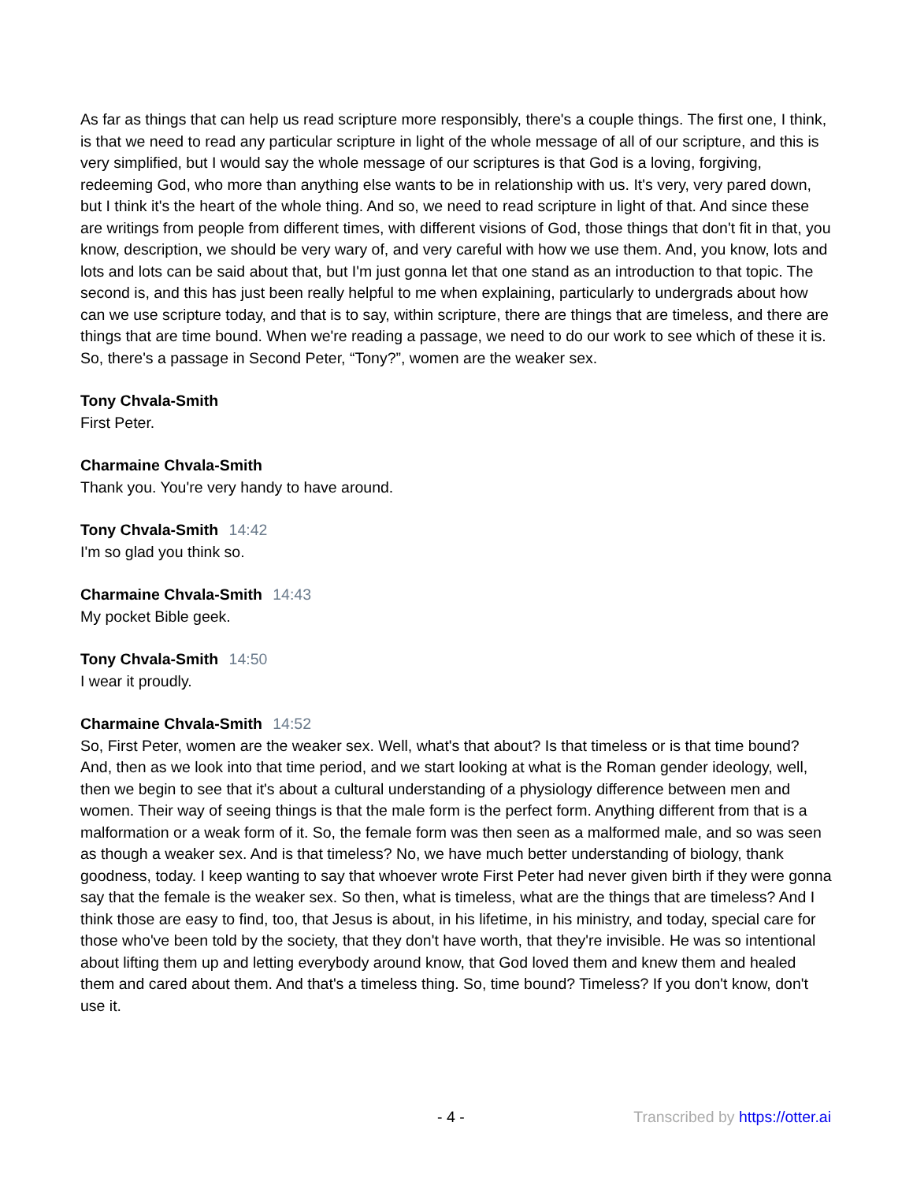As far as things that can help us read scripture more responsibly, there's a couple things. The first one, I think, is that we need to read any particular scripture in light of the whole message of all of our scripture, and this is very simplified, but I would say the whole message of our scriptures is that God is a loving, forgiving, redeeming God, who more than anything else wants to be in relationship with us. It's very, very pared down, but I think it's the heart of the whole thing. And so, we need to read scripture in light of that. And since these are writings from people from different times, with different visions of God, those things that don't fit in that, you know, description, we should be very wary of, and very careful with how we use them. And, you know, lots and lots and lots can be said about that, but I'm just gonna let that one stand as an introduction to that topic. The second is, and this has just been really helpful to me when explaining, particularly to undergrads about how can we use scripture today, and that is to say, within scripture, there are things that are timeless, and there are things that are time bound. When we're reading a passage, we need to do our work to see which of these it is. So, there's a passage in Second Peter, “Tony?”, women are the weaker sex.
Tony Chvala-Smith
First Peter.
Charmaine Chvala-Smith
Thank you. You're very handy to have around.
Tony Chvala-Smith 14:42
I'm so glad you think so.
Charmaine Chvala-Smith 14:43
My pocket Bible geek.
Tony Chvala-Smith 14:50
I wear it proudly.
Charmaine Chvala-Smith 14:52
So, First Peter, women are the weaker sex. Well, what's that about? Is that timeless or is that time bound? And, then as we look into that time period, and we start looking at what is the Roman gender ideology, well, then we begin to see that it's about a cultural understanding of a physiology difference between men and women. Their way of seeing things is that the male form is the perfect form. Anything different from that is a malformation or a weak form of it. So, the female form was then seen as a malformed male, and so was seen as though a weaker sex. And is that timeless? No, we have much better understanding of biology, thank goodness, today. I keep wanting to say that whoever wrote First Peter had never given birth if they were gonna say that the female is the weaker sex. So then, what is timeless, what are the things that are timeless? And I think those are easy to find, too, that Jesus is about, in his lifetime, in his ministry, and today, special care for those who've been told by the society, that they don't have worth, that they're invisible. He was so intentional about lifting them up and letting everybody around know, that God loved them and knew them and healed them and cared about them. And that's a timeless thing. So, time bound? Timeless? If you don't know, don't use it.
- 4 - Transcribed by https://otter.ai